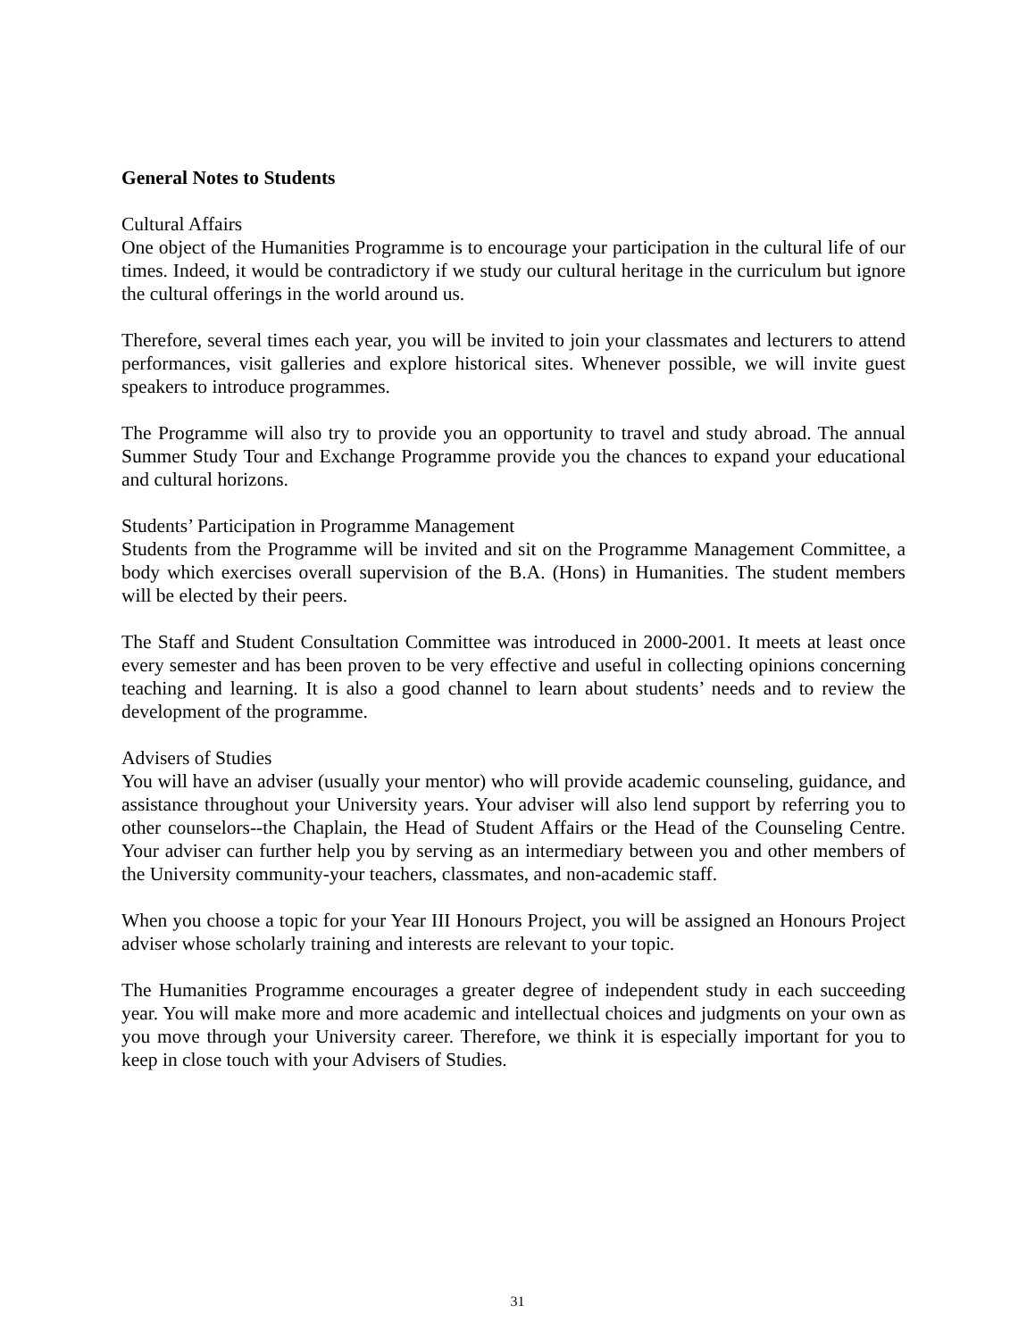General Notes to Students
Cultural Affairs
One object of the Humanities Programme is to encourage your participation in the cultural life of our times. Indeed, it would be contradictory if we study our cultural heritage in the curriculum but ignore the cultural offerings in the world around us.
Therefore, several times each year, you will be invited to join your classmates and lecturers to attend performances, visit galleries and explore historical sites. Whenever possible, we will invite guest speakers to introduce programmes.
The Programme will also try to provide you an opportunity to travel and study abroad. The annual Summer Study Tour and Exchange Programme provide you the chances to expand your educational and cultural horizons.
Students’ Participation in Programme Management
Students from the Programme will be invited and sit on the Programme Management Committee, a body which exercises overall supervision of the B.A. (Hons) in Humanities. The student members will be elected by their peers.
The Staff and Student Consultation Committee was introduced in 2000-2001. It meets at least once every semester and has been proven to be very effective and useful in collecting opinions concerning teaching and learning. It is also a good channel to learn about students’ needs and to review the development of the programme.
Advisers of Studies
You will have an adviser (usually your mentor) who will provide academic counseling, guidance, and assistance throughout your University years. Your adviser will also lend support by referring you to other counselors--the Chaplain, the Head of Student Affairs or the Head of the Counseling Centre. Your adviser can further help you by serving as an intermediary between you and other members of the University community-your teachers, classmates, and non-academic staff.
When you choose a topic for your Year III Honours Project, you will be assigned an Honours Project adviser whose scholarly training and interests are relevant to your topic.
The Humanities Programme encourages a greater degree of independent study in each succeeding year. You will make more and more academic and intellectual choices and judgments on your own as you move through your University career. Therefore, we think it is especially important for you to keep in close touch with your Advisers of Studies.
31